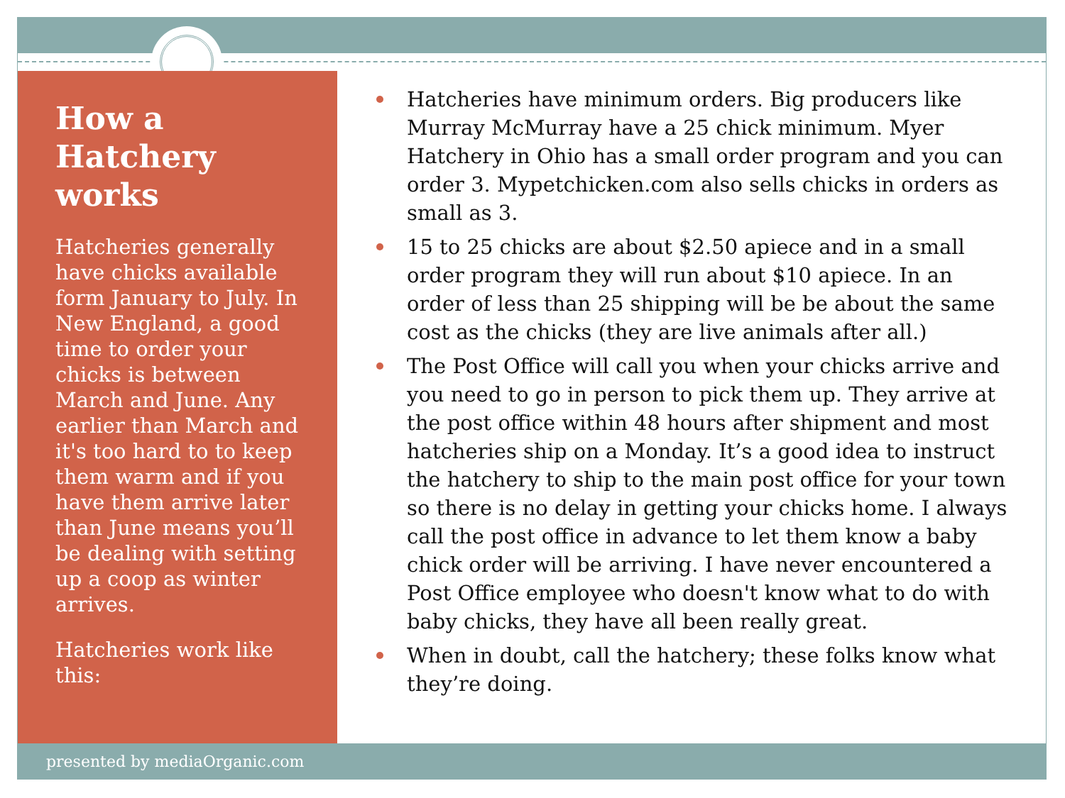How a Hatchery works
Hatcheries generally have chicks available form January to July. In New England, a good time to order your chicks is between March and June. Any earlier than March and it's too hard to to keep them warm and if you have them arrive later than June means you’ll be dealing with setting up a coop as winter arrives.
Hatcheries work like this:
Hatcheries have minimum orders. Big producers like Murray McMurray have a 25 chick minimum. Myer Hatchery in Ohio has a small order program and you can order 3. Mypetchicken.com also sells chicks in orders as small as 3.
15 to 25 chicks are about $2.50 apiece and in a small order program they will run about $10 apiece. In an order of less than 25 shipping will be be about the same cost as the chicks (they are live animals after all.)
The Post Office will call you when your chicks arrive and you need to go in person to pick them up. They arrive at the post office within 48 hours after shipment and most hatcheries ship on a Monday. It’s a good idea to instruct the hatchery to ship to the main post office for your town so there is no delay in getting your chicks home. I always call the post office in advance to let them know a baby chick order will be arriving. I have never encountered a Post Office employee who doesn't know what to do with baby chicks, they have all been really great.
When in doubt, call the hatchery; these folks know what they’re doing.
presented by mediaOrganic.com